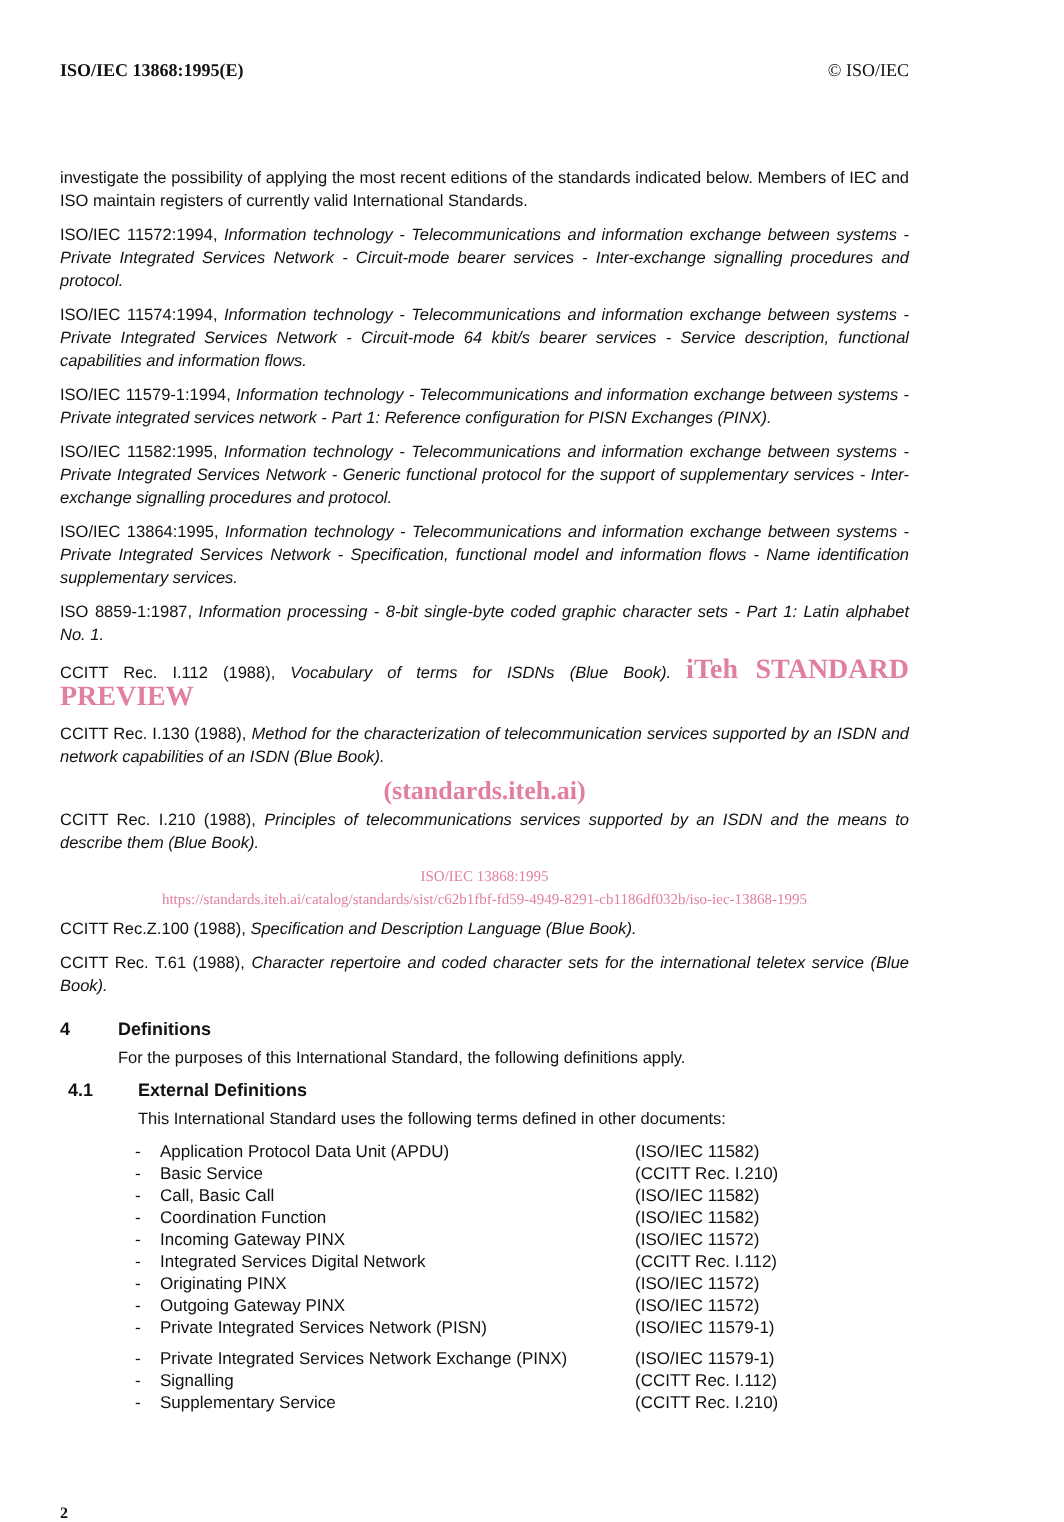ISO/IEC 13868:1995(E) © ISO/IEC
investigate the possibility of applying the most recent editions of the standards indicated below. Members of IEC and ISO maintain registers of currently valid International Standards.
ISO/IEC 11572:1994, Information technology - Telecommunications and information exchange between systems - Private Integrated Services Network - Circuit-mode bearer services - Inter-exchange signalling procedures and protocol.
ISO/IEC 11574:1994, Information technology - Telecommunications and information exchange between systems - Private Integrated Services Network - Circuit-mode 64 kbit/s bearer services - Service description, functional capabilities and information flows.
ISO/IEC 11579-1:1994, Information technology - Telecommunications and information exchange between systems - Private integrated services network - Part 1: Reference configuration for PISN Exchanges (PINX).
ISO/IEC 11582:1995, Information technology - Telecommunications and information exchange between systems - Private Integrated Services Network - Generic functional protocol for the support of supplementary services - Inter-exchange signalling procedures and protocol.
ISO/IEC 13864:1995, Information technology - Telecommunications and information exchange between systems - Private Integrated Services Network - Specification, functional model and information flows - Name identification supplementary services.
ISO 8859-1:1987, Information processing - 8-bit single-byte coded graphic character sets - Part 1: Latin alphabet No. 1.
CCITT Rec. I.112 (1988), Vocabulary of terms for ISDNs (Blue Book). iTeh STANDARD PREVIEW
CCITT Rec. I.130 (1988), Method for the characterization of telecommunication services supported by an ISDN and network capabilities of an ISDN (Blue Book).
(standards.iteh.ai)
CCITT Rec. I.210 (1988), Principles of telecommunications services supported by an ISDN and the means to describe them (Blue Book).
ISO/IEC 13868:1995
https://standards.iteh.ai/catalog/standards/sist/c62b1fbf-fd59-4949-8291-cb1186df032b/iso-iec-13868-1995
CCITT Rec.Z.100 (1988), Specification and Description Language (Blue Book).
CCITT Rec. T.61 (1988), Character repertoire and coded character sets for the international teletex service (Blue Book).
4 Definitions
For the purposes of this International Standard, the following definitions apply.
4.1 External Definitions
This International Standard uses the following terms defined in other documents:
| - | Application Protocol Data Unit (APDU) | (ISO/IEC 11582) |
| - | Basic Service | (CCITT Rec. I.210) |
| - | Call, Basic Call | (ISO/IEC 11582) |
| - | Coordination Function | (ISO/IEC 11582) |
| - | Incoming Gateway PINX | (ISO/IEC 11572) |
| - | Integrated Services Digital Network | (CCITT Rec. I.112) |
| - | Originating PINX | (ISO/IEC 11572) |
| - | Outgoing Gateway PINX | (ISO/IEC 11572) |
| - | Private Integrated Services Network (PISN) | (ISO/IEC 11579-1) |
| - | Private Integrated Services Network Exchange (PINX) | (ISO/IEC 11579-1) |
| - | Signalling | (CCITT Rec. I.112) |
| - | Supplementary Service | (CCITT Rec. I.210) |
2